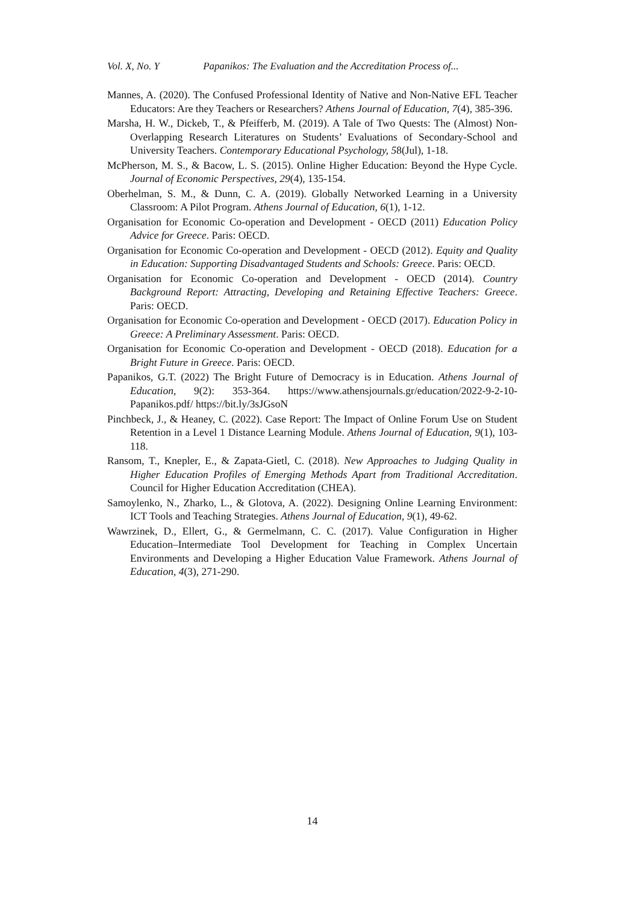Vol. X, No. Y Papanikos: The Evaluation and the Accreditation Process of...
Mannes, A. (2020). The Confused Professional Identity of Native and Non-Native EFL Teacher Educators: Are they Teachers or Researchers? Athens Journal of Education, 7(4), 385-396.
Marsha, H. W., Dickeb, T., & Pfeifferb, M. (2019). A Tale of Two Quests: The (Almost) Non-Overlapping Research Literatures on Students’ Evaluations of Secondary-School and University Teachers. Contemporary Educational Psychology, 58(Jul), 1-18.
McPherson, M. S., & Bacow, L. S. (2015). Online Higher Education: Beyond the Hype Cycle. Journal of Economic Perspectives, 29(4), 135-154.
Oberhelman, S. M., & Dunn, C. A. (2019). Globally Networked Learning in a University Classroom: A Pilot Program. Athens Journal of Education, 6(1), 1-12.
Organisation for Economic Co-operation and Development - OECD (2011) Education Policy Advice for Greece. Paris: OECD.
Organisation for Economic Co-operation and Development - OECD (2012). Equity and Quality in Education: Supporting Disadvantaged Students and Schools: Greece. Paris: OECD.
Organisation for Economic Co-operation and Development - OECD (2014). Country Background Report: Attracting, Developing and Retaining Effective Teachers: Greece. Paris: OECD.
Organisation for Economic Co-operation and Development - OECD (2017). Education Policy in Greece: A Preliminary Assessment. Paris: OECD.
Organisation for Economic Co-operation and Development - OECD (2018). Education for a Bright Future in Greece. Paris: OECD.
Papanikos, G.T. (2022) The Bright Future of Democracy is in Education. Athens Journal of Education, 9(2): 353-364. https://www.athensjournals.gr/education/2022-9-2-10-Papanikos.pdf/ https://bit.ly/3sJGsoN
Pinchbeck, J., & Heaney, C. (2022). Case Report: The Impact of Online Forum Use on Student Retention in a Level 1 Distance Learning Module. Athens Journal of Education, 9(1), 103-118.
Ransom, T., Knepler, E., & Zapata-Gietl, C. (2018). New Approaches to Judging Quality in Higher Education Profiles of Emerging Methods Apart from Traditional Accreditation. Council for Higher Education Accreditation (CHEA).
Samoylenko, N., Zharko, L., & Glotova, A. (2022). Designing Online Learning Environment: ICT Tools and Teaching Strategies. Athens Journal of Education, 9(1), 49-62.
Wawrzinek, D., Ellert, G., & Germelmann, C. C. (2017). Value Configuration in Higher Education–Intermediate Tool Development for Teaching in Complex Uncertain Environments and Developing a Higher Education Value Framework. Athens Journal of Education, 4(3), 271-290.
14